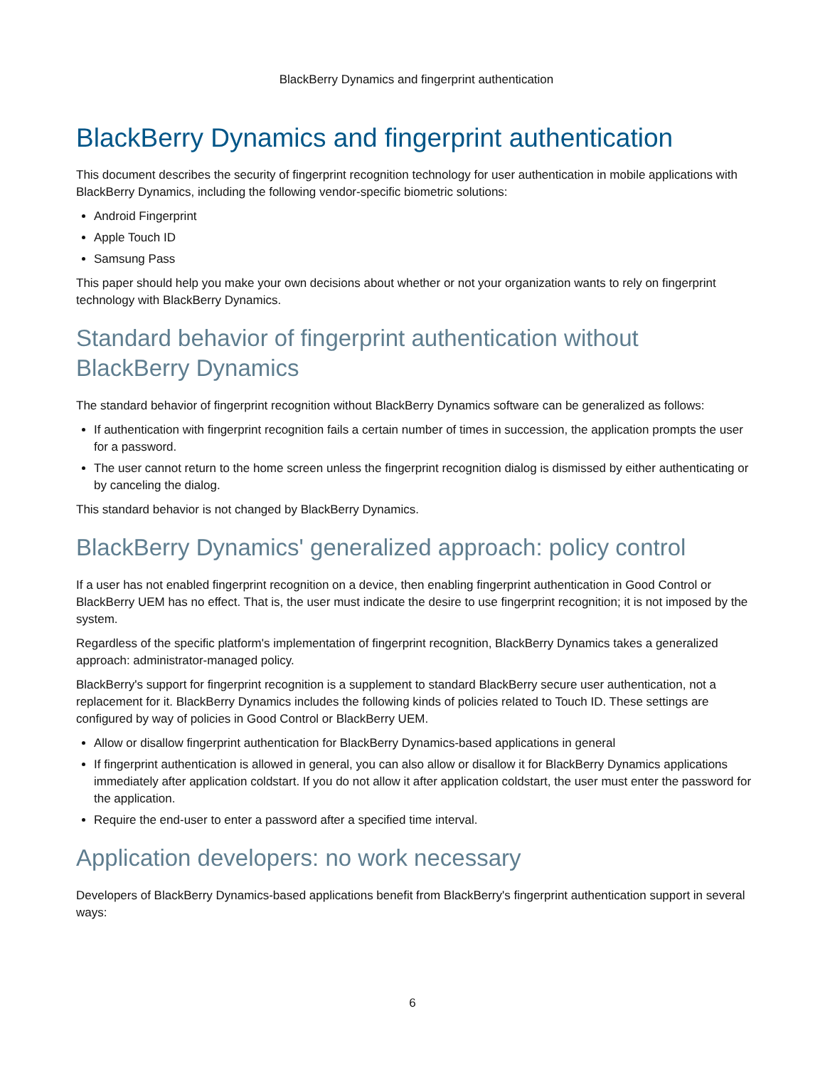BlackBerry Dynamics and fingerprint authentication
BlackBerry Dynamics and fingerprint authentication
This document describes the security of fingerprint recognition technology for user authentication in mobile applications with BlackBerry Dynamics, including the following vendor-specific biometric solutions:
Android Fingerprint
Apple Touch ID
Samsung Pass
This paper should help you make your own decisions about whether or not your organization wants to rely on fingerprint technology with BlackBerry Dynamics.
Standard behavior of fingerprint authentication without BlackBerry Dynamics
The standard behavior of fingerprint recognition without BlackBerry Dynamics software can be generalized as follows:
If authentication with fingerprint recognition fails a certain number of times in succession, the application prompts the user for a password.
The user cannot return to the home screen unless the fingerprint recognition dialog is dismissed by either authenticating or by canceling the dialog.
This standard behavior is not changed by BlackBerry Dynamics.
BlackBerry Dynamics' generalized approach: policy control
If a user has not enabled fingerprint recognition on a device, then enabling fingerprint authentication in Good Control or BlackBerry UEM has no effect. That is, the user must indicate the desire to use fingerprint recognition; it is not imposed by the system.
Regardless of the specific platform's implementation of fingerprint recognition, BlackBerry Dynamics takes a generalized approach: administrator-managed policy.
BlackBerry's support for fingerprint recognition is a supplement to standard BlackBerry secure user authentication, not a replacement for it. BlackBerry Dynamics includes the following kinds of policies related to Touch ID. These settings are configured by way of policies in Good Control or BlackBerry UEM.
Allow or disallow fingerprint authentication for BlackBerry Dynamics-based applications in general
If fingerprint authentication is allowed in general, you can also allow or disallow it for BlackBerry Dynamics applications immediately after application coldstart. If you do not allow it after application coldstart, the user must enter the password for the application.
Require the end-user to enter a password after a specified time interval.
Application developers: no work necessary
Developers of BlackBerry Dynamics-based applications benefit from BlackBerry's fingerprint authentication support in several ways:
6